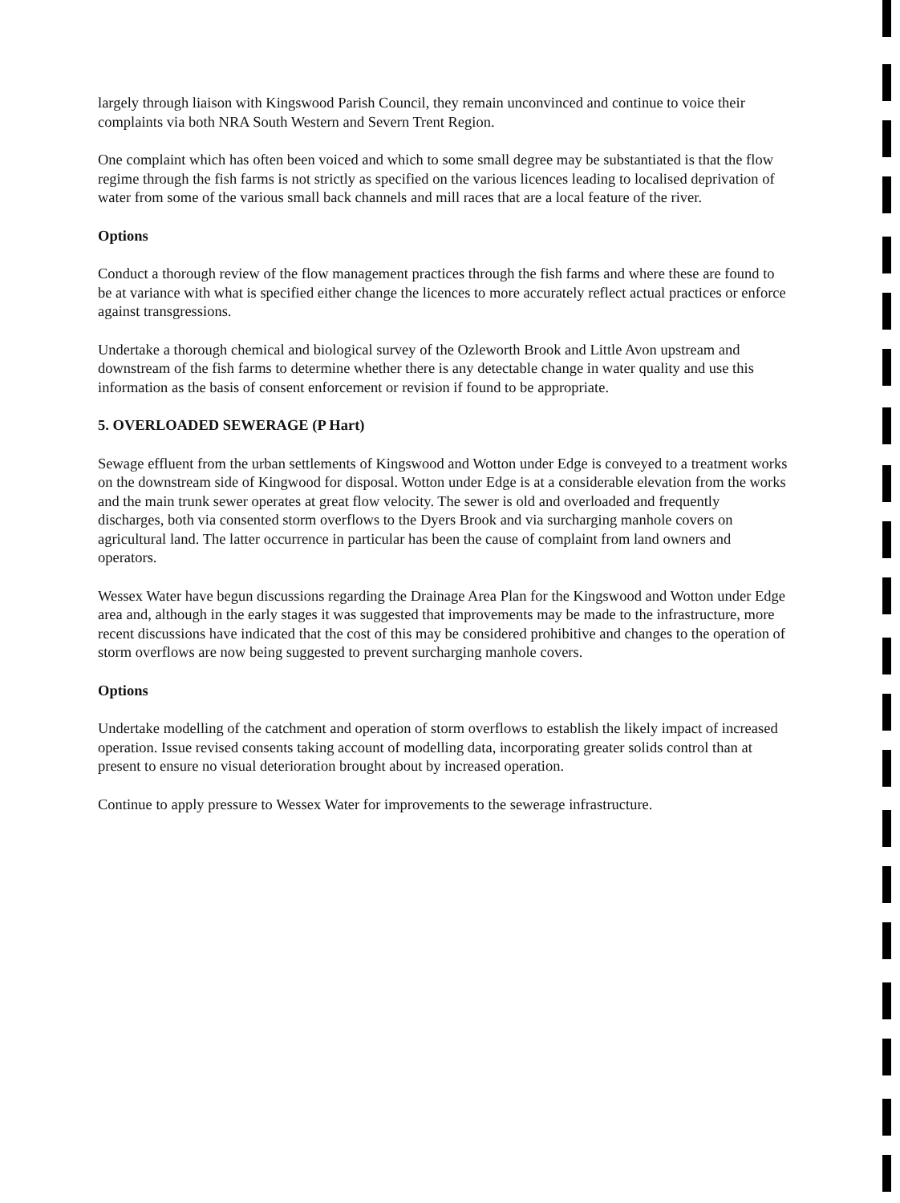largely through liaison with Kingswood Parish Council, they remain unconvinced and continue to voice their complaints via both NRA South Western and Severn Trent Region.
One complaint which has often been voiced and which to some small degree may be substantiated is that the flow regime through the fish farms is not strictly as specified on the various licences leading to localised deprivation of water from some of the various small back channels and mill races that are a local feature of the river.
Options
Conduct a thorough review of the flow management practices through the fish farms and where these are found to be at variance with what is specified either change the licences to more accurately reflect actual practices or enforce against transgressions.
Undertake a thorough chemical and biological survey of the Ozleworth Brook and Little Avon upstream and downstream of the fish farms to determine whether there is any detectable change in water quality and use this information as the basis of consent enforcement or revision if found to be appropriate.
5. OVERLOADED SEWERAGE (P Hart)
Sewage effluent from the urban settlements of Kingswood and Wotton under Edge is conveyed to a treatment works on the downstream side of Kingwood for disposal. Wotton under Edge is at a considerable elevation from the works and the main trunk sewer operates at great flow velocity. The sewer is old and overloaded and frequently discharges, both via consented storm overflows to the Dyers Brook and via surcharging manhole covers on agricultural land. The latter occurrence in particular has been the cause of complaint from land owners and operators.
Wessex Water have begun discussions regarding the Drainage Area Plan for the Kingswood and Wotton under Edge area and, although in the early stages it was suggested that improvements may be made to the infrastructure, more recent discussions have indicated that the cost of this may be considered prohibitive and changes to the operation of storm overflows are now being suggested to prevent surcharging manhole covers.
Options
Undertake modelling of the catchment and operation of storm overflows to establish the likely impact of increased operation. Issue revised consents taking account of modelling data, incorporating greater solids control than at present to ensure no visual deterioration brought about by increased operation.
Continue to apply pressure to Wessex Water for improvements to the sewerage infrastructure.